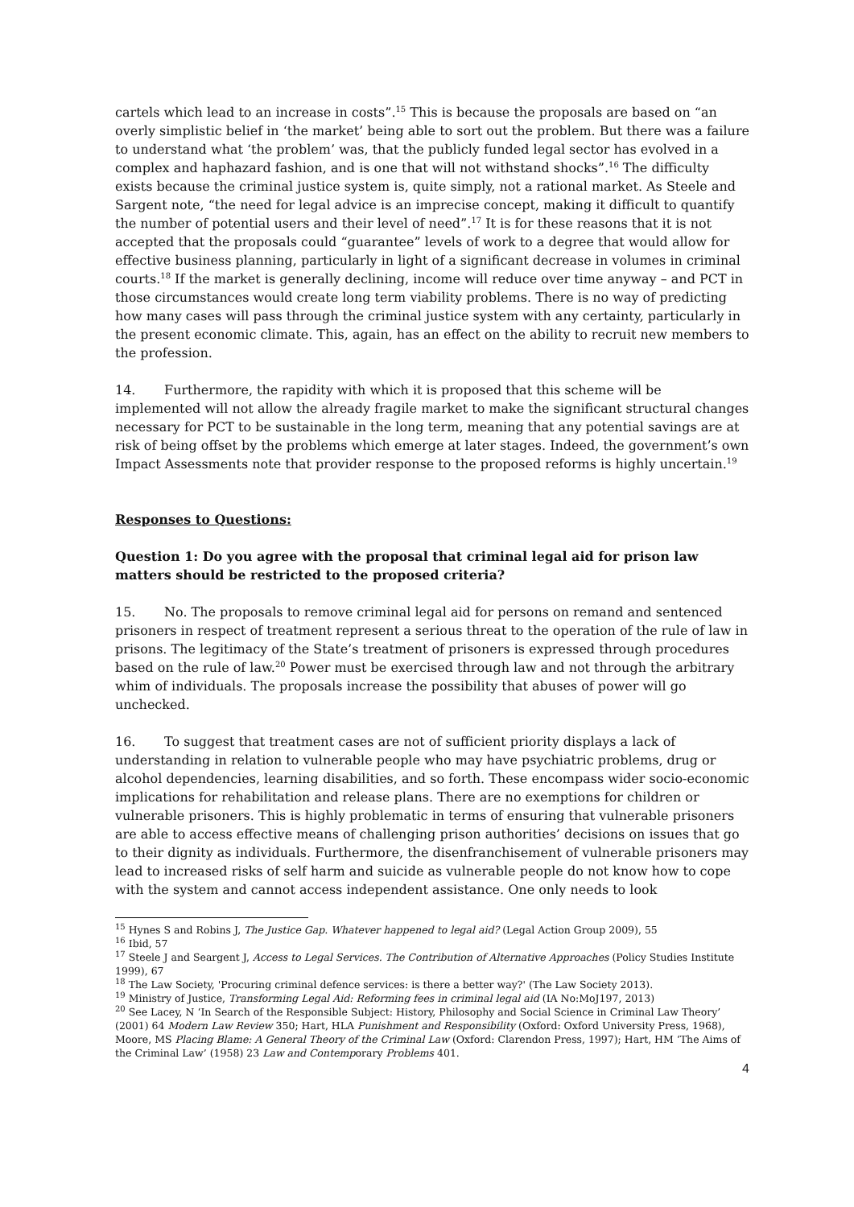cartels which lead to an increase in costs”.<sup>15</sup> This is because the proposals are based on “an overly simplistic belief in ‘the market’ being able to sort out the problem. But there was a failure to understand what ‘the problem’ was, that the publicly funded legal sector has evolved in a complex and haphazard fashion, and is one that will not withstand shocks”.<sup>16</sup> The difficulty exists because the criminal justice system is, quite simply, not a rational market. As Steele and Sargent note, “the need for legal advice is an imprecise concept, making it difficult to quantify the number of potential users and their level of need”.<sup>17</sup> It is for these reasons that it is not accepted that the proposals could “guarantee” levels of work to a degree that would allow for effective business planning, particularly in light of a significant decrease in volumes in criminal courts.<sup>18</sup> If the market is generally declining, income will reduce over time anyway – and PCT in those circumstances would create long term viability problems. There is no way of predicting how many cases will pass through the criminal justice system with any certainty, particularly in the present economic climate. This, again, has an effect on the ability to recruit new members to the profession.
14. Furthermore, the rapidity with which it is proposed that this scheme will be implemented will not allow the already fragile market to make the significant structural changes necessary for PCT to be sustainable in the long term, meaning that any potential savings are at risk of being offset by the problems which emerge at later stages. Indeed, the government’s own Impact Assessments note that provider response to the proposed reforms is highly uncertain.<sup>19</sup>
Responses to Questions:
Question 1: Do you agree with the proposal that criminal legal aid for prison law matters should be restricted to the proposed criteria?
15. No. The proposals to remove criminal legal aid for persons on remand and sentenced prisoners in respect of treatment represent a serious threat to the operation of the rule of law in prisons. The legitimacy of the State’s treatment of prisoners is expressed through procedures based on the rule of law.<sup>20</sup> Power must be exercised through law and not through the arbitrary whim of individuals. The proposals increase the possibility that abuses of power will go unchecked.
16. To suggest that treatment cases are not of sufficient priority displays a lack of understanding in relation to vulnerable people who may have psychiatric problems, drug or alcohol dependencies, learning disabilities, and so forth. These encompass wider socio-economic implications for rehabilitation and release plans. There are no exemptions for children or vulnerable prisoners. This is highly problematic in terms of ensuring that vulnerable prisoners are able to access effective means of challenging prison authorities’ decisions on issues that go to their dignity as individuals. Furthermore, the disenfranchisement of vulnerable prisoners may lead to increased risks of self harm and suicide as vulnerable people do not know how to cope with the system and cannot access independent assistance. One only needs to look
<sup>15</sup> Hynes S and Robins J, The Justice Gap. Whatever happened to legal aid? (Legal Action Group 2009), 55
<sup>16</sup> Ibid, 57
<sup>17</sup> Steele J and Seargent J, Access to Legal Services. The Contribution of Alternative Approaches (Policy Studies Institute 1999), 67
<sup>18</sup> The Law Society, 'Procuring criminal defence services: is there a better way?' (The Law Society 2013).
<sup>19</sup> Ministry of Justice, Transforming Legal Aid: Reforming fees in criminal legal aid (IA No:MoJ197, 2013)
<sup>20</sup> See Lacey, N ‘In Search of the Responsible Subject: History, Philosophy and Social Science in Criminal Law Theory’ (2001) 64 Modern Law Review 350; Hart, HLA Punishment and Responsibility (Oxford: Oxford University Press, 1968), Moore, MS Placing Blame: A General Theory of the Criminal Law (Oxford: Clarendon Press, 1997); Hart, HM ‘The Aims of the Criminal Law’ (1958) 23 Law and Contemporary Problems 401.
4